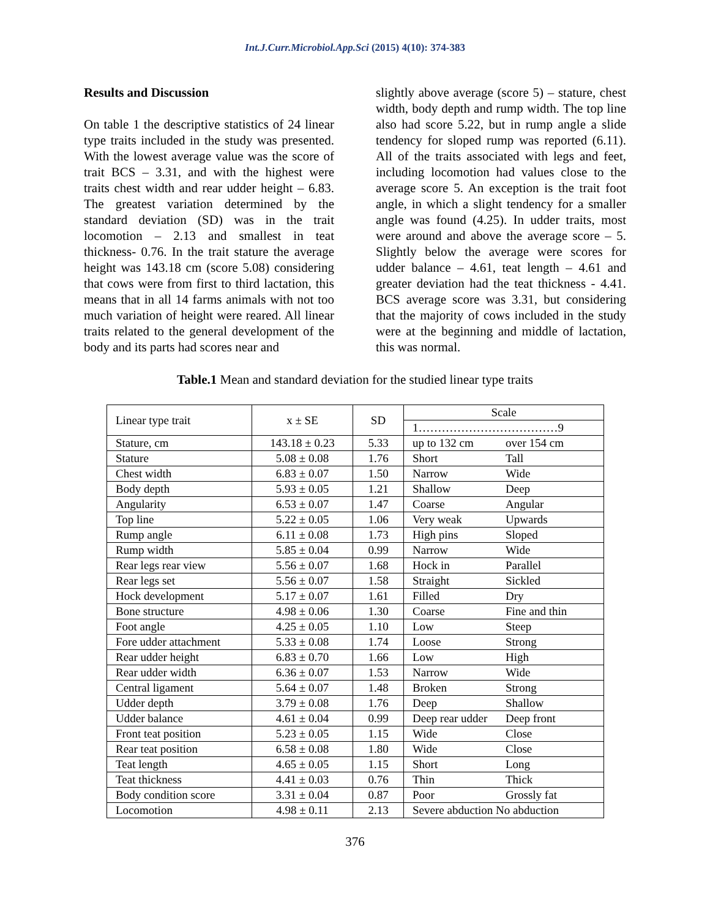Int.J.Curr.Microbiol.App.Sci (2015) 4(10): 374-383
Results and Discussion
On table 1 the descriptive statistics of 24 linear type traits included in the study was presented. With the lowest average value was the score of trait BCS – 3.31, and with the highest were traits chest width and rear udder height – 6.83. The greatest variation determined by the standard deviation (SD) was in the trait locomotion – 2.13 and smallest in teat thickness- 0.76. In the trait stature the average height was 143.18 cm (score 5.08) considering that cows were from first to third lactation, this means that in all 14 farms animals with not too much variation of height were reared. All linear traits related to the general development of the body and its parts had scores near and
slightly above average (score 5) – stature, chest width, body depth and rump width. The top line also had score 5.22, but in rump angle a slide tendency for sloped rump was reported (6.11). All of the traits associated with legs and feet, including locomotion had values close to the average score 5. An exception is the trait foot angle, in which a slight tendency for a smaller angle was found (4.25). In udder traits, most were around and above the average score – 5. Slightly below the average were scores for udder balance – 4.61, teat length – 4.61 and greater deviation had the teat thickness - 4.41. BCS average score was 3.31, but considering that the majority of cows included in the study were at the beginning and middle of lactation, this was normal.
Table.1 Mean and standard deviation for the studied linear type traits
| Linear type trait | x ± SE | SD | Scale |
| | | | 1………………………………9 |
| Stature, cm | 143.18 ± 0.23 | 5.33 | up to 132 cm over 154 cm |
| Stature | 5.08 ± 0.08 | 1.76 | Short Tall |
| Chest width | 6.83 ± 0.07 | 1.50 | Narrow Wide |
| Body depth | 5.93 ± 0.05 | 1.21 | Shallow Deep |
| Angularity | 6.53 ± 0.07 | 1.47 | Coarse Angular |
| Top line | 5.22 ± 0.05 | 1.06 | Very weak Upwards |
| Rump angle | 6.11 ± 0.08 | 1.73 | High pins Sloped |
| Rump width | 5.85 ± 0.04 | 0.99 | Narrow Wide |
| Rear legs rear view | 5.56 ± 0.07 | 1.68 | Hock in Parallel |
| Rear legs set | 5.56 ± 0.07 | 1.58 | Straight Sickled |
| Hock development | 5.17 ± 0.07 | 1.61 | Filled Dry |
| Bone structure | 4.98 ± 0.06 | 1.30 | Coarse Fine and thin |
| Foot angle | 4.25 ± 0.05 | 1.10 | Low Steep |
| Fore udder attachment | 5.33 ± 0.08 | 1.74 | Loose Strong |
| Rear udder height | 6.83 ± 0.70 | 1.66 | Low High |
| Rear udder width | 6.36 ± 0.07 | 1.53 | Narrow Wide |
| Central ligament | 5.64 ± 0.07 | 1.48 | Broken Strong |
| Udder depth | 3.79 ± 0.08 | 1.76 | Deep Shallow |
| Udder balance | 4.61 ± 0.04 | 0.99 | Deep rear udder Deep front |
| Front teat position | 5.23 ± 0.05 | 1.15 | Wide Close |
| Rear teat position | 6.58 ± 0.08 | 1.80 | Wide Close |
| Teat length | 4.65 ± 0.05 | 1.15 | Short Long |
| Teat thickness | 4.41 ± 0.03 | 0.76 | Thin Thick |
| Body condition score | 3.31 ± 0.04 | 0.87 | Poor Grossly fat |
| Locomotion | 4.98 ± 0.11 | 2.13 | Severe abduction No abduction |
376